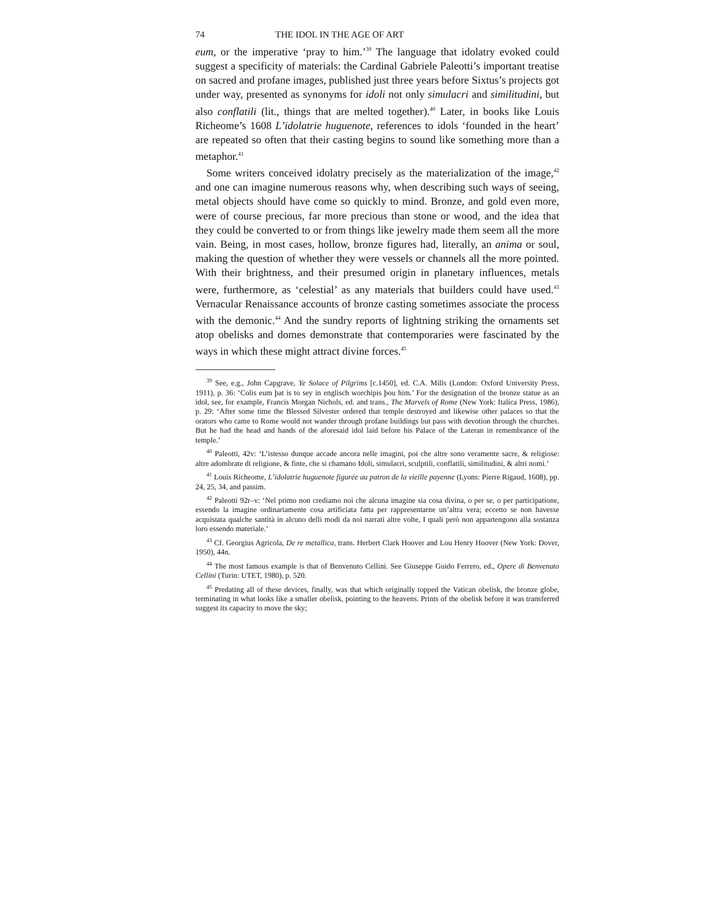74 THE IDOL IN THE AGE OF ART
eum, or the imperative ‘pray to him.’<sup>39</sup> The language that idolatry evoked could suggest a specificity of materials: the Cardinal Gabriele Paleotti’s important treatise on sacred and profane images, published just three years before Sixtus’s projects got under way, presented as synonyms for idoli not only simulacri and similitudini, but also conflatili (lit., things that are melted together).<sup>40</sup> Later, in books like Louis Richeome’s 1608 L’idolatrie huguenote, references to idols ‘founded in the heart’ are repeated so often that their casting begins to sound like something more than a metaphor.<sup>41</sup>
Some writers conceived idolatry precisely as the materialization of the image,<sup>42</sup> and one can imagine numerous reasons why, when describing such ways of seeing, metal objects should have come so quickly to mind. Bronze, and gold even more, were of course precious, far more precious than stone or wood, and the idea that they could be converted to or from things like jewelry made them seem all the more vain. Being, in most cases, hollow, bronze figures had, literally, an anima or soul, making the question of whether they were vessels or channels all the more pointed. With their brightness, and their presumed origin in planetary influences, metals were, furthermore, as ‘celestial’ as any materials that builders could have used.<sup>43</sup> Vernacular Renaissance accounts of bronze casting sometimes associate the process with the demonic.<sup>44</sup> And the sundry reports of lightning striking the ornaments set atop obelisks and domes demonstrate that contemporaries were fascinated by the ways in which these might attract divine forces.<sup>45</sup>
<sup>39</sup> See, e.g., John Capgrave, Ye Solace of Pilgrims [c.1450], ed. C.A. Mills (London: Oxford University Press, 1911), p. 36: ‘Colis eum þat is to sey in englisch worchipis þou him.’ For the designation of the bronze statue as an idol, see, for example, Francis Morgan Nichols, ed. and trans., The Marvels of Rome (New York: Italica Press, 1986), p. 29: ‘After some time the Blessed Silvester ordered that temple destroyed and likewise other palaces so that the orators who came to Rome would not wander through profane buildings but pass with devotion through the churches. But he had the head and hands of the aforesaid idol laid before his Palace of the Lateran in remembrance of the temple.’
<sup>40</sup> Paleotti, 42v: ‘L’istesso dunque accade ancora nelle imagini, poi che altre sono veramente sacre, & religiose: altre adombrate di religione, & finte, che si chamano Idoli, simulacri, sculptili, conflatili, similitudini, & altri nomi.’
<sup>41</sup> Louis Richeome, L’idolatrie huguenote figurée au patron de la vieille payenne (Lyons: Pierre Rigaud, 1608), pp. 24, 25, 34, and passim.
<sup>42</sup> Paleotti 92r–v: ‘Nel primo non crediamo noi che alcuna imagine sia cosa divina, o per se, o per participatione, essendo la imagine ordinariamente cosa artificiata fatta per rappresentarne un’altra vera; eccetto se non havesse acquistata qualche santità in alcuno delli modi da noi narrati altre volte, I quali però non appartengono alla sostanza loro essendo materiale.’
<sup>43</sup> Cf. Georgius Agricola, De re metallica, trans. Herbert Clark Hoover and Lou Henry Hoover (New York: Dover, 1950), 44n.
<sup>44</sup> The most famous example is that of Benvenuto Cellini. See Giuseppe Guido Ferrero, ed., Opere di Benvenuto Cellini (Turin: UTET, 1980), p. 520.
<sup>45</sup> Predating all of these devices, finally, was that which originally topped the Vatican obelisk, the bronze globe, terminating in what looks like a smaller obelisk, pointing to the heavens. Prints of the obelisk before it was transferred suggest its capacity to move the sky;